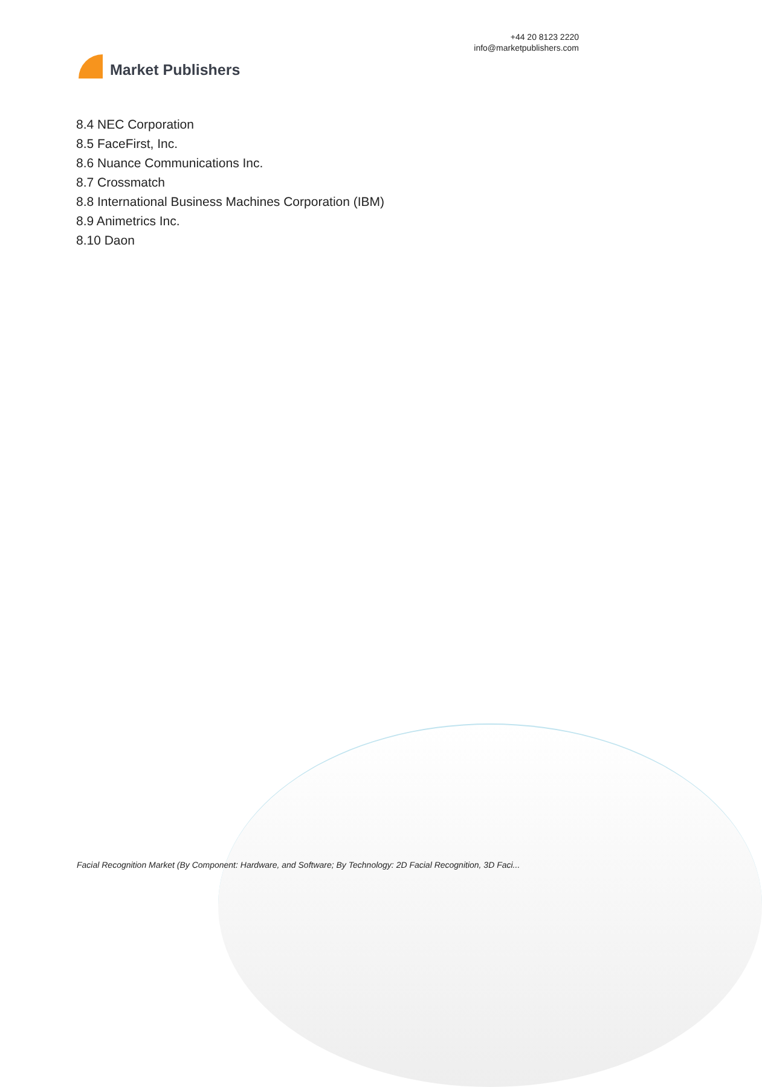Market Publishers
+44 20 8123 2220
info@marketpublishers.com
8.4 NEC Corporation
8.5 FaceFirst, Inc.
8.6 Nuance Communications Inc.
8.7 Crossmatch
8.8 International Business Machines Corporation (IBM)
8.9 Animetrics Inc.
8.10 Daon
Facial Recognition Market (By Component: Hardware, and Software; By Technology: 2D Facial Recognition, 3D Faci...